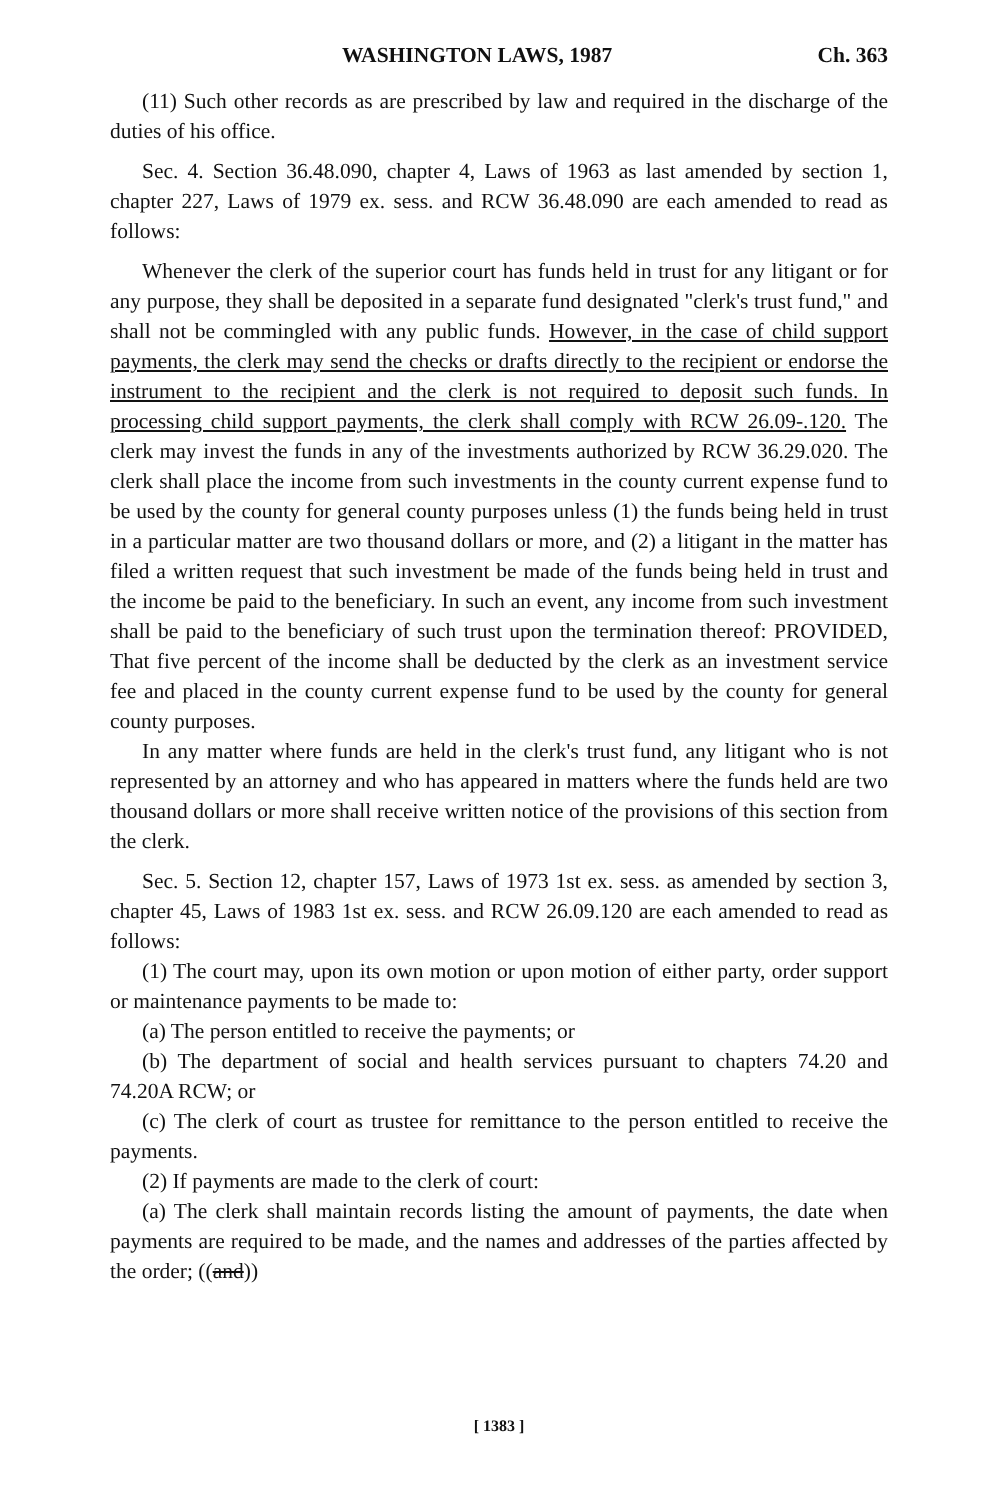WASHINGTON LAWS, 1987 Ch. 363
(11) Such other records as are prescribed by law and required in the discharge of the duties of his office.
Sec. 4. Section 36.48.090, chapter 4, Laws of 1963 as last amended by section 1, chapter 227, Laws of 1979 ex. sess. and RCW 36.48.090 are each amended to read as follows:
Whenever the clerk of the superior court has funds held in trust for any litigant or for any purpose, they shall be deposited in a separate fund designated "clerk's trust fund," and shall not be commingled with any public funds. However, in the case of child support payments, the clerk may send the checks or drafts directly to the recipient or endorse the instrument to the recipient and the clerk is not required to deposit such funds. In processing child support payments, the clerk shall comply with RCW 26.09-.120. The clerk may invest the funds in any of the investments authorized by RCW 36.29.020. The clerk shall place the income from such investments in the county current expense fund to be used by the county for general county purposes unless (1) the funds being held in trust in a particular matter are two thousand dollars or more, and (2) a litigant in the matter has filed a written request that such investment be made of the funds being held in trust and the income be paid to the beneficiary. In such an event, any income from such investment shall be paid to the beneficiary of such trust upon the termination thereof: PROVIDED, That five percent of the income shall be deducted by the clerk as an investment service fee and placed in the county current expense fund to be used by the county for general county purposes.
In any matter where funds are held in the clerk's trust fund, any litigant who is not represented by an attorney and who has appeared in matters where the funds held are two thousand dollars or more shall receive written notice of the provisions of this section from the clerk.
Sec. 5. Section 12, chapter 157, Laws of 1973 1st ex. sess. as amended by section 3, chapter 45, Laws of 1983 1st ex. sess. and RCW 26.09.120 are each amended to read as follows:
(1) The court may, upon its own motion or upon motion of either party, order support or maintenance payments to be made to:
(a) The person entitled to receive the payments; or
(b) The department of social and health services pursuant to chapters 74.20 and 74.20A RCW; or
(c) The clerk of court as trustee for remittance to the person entitled to receive the payments.
(2) If payments are made to the clerk of court:
(a) The clerk shall maintain records listing the amount of payments, the date when payments are required to be made, and the names and addresses of the parties affected by the order; ((and))
[ 1383 ]